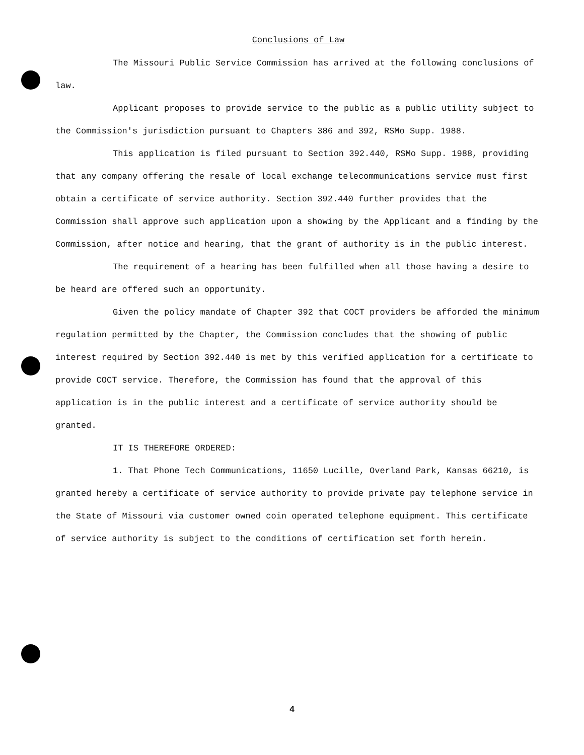Conclusions of Law
The Missouri Public Service Commission has arrived at the following conclusions of law.
Applicant proposes to provide service to the public as a public utility subject to the Commission's jurisdiction pursuant to Chapters 386 and 392, RSMo Supp. 1988.
This application is filed pursuant to Section 392.440, RSMo Supp. 1988, providing that any company offering the resale of local exchange telecommunications service must first obtain a certificate of service authority. Section 392.440 further provides that the Commission shall approve such application upon a showing by the Applicant and a finding by the Commission, after notice and hearing, that the grant of authority is in the public interest.
The requirement of a hearing has been fulfilled when all those having a desire to be heard are offered such an opportunity.
Given the policy mandate of Chapter 392 that COCT providers be afforded the minimum regulation permitted by the Chapter, the Commission concludes that the showing of public interest required by Section 392.440 is met by this verified application for a certificate to provide COCT service. Therefore, the Commission has found that the approval of this application is in the public interest and a certificate of service authority should be granted.
IT IS THEREFORE ORDERED:
1. That Phone Tech Communications, 11650 Lucille, Overland Park, Kansas 66210, is granted hereby a certificate of service authority to provide private pay telephone service in the State of Missouri via customer owned coin operated telephone equipment. This certificate of service authority is subject to the conditions of certification set forth herein.
4